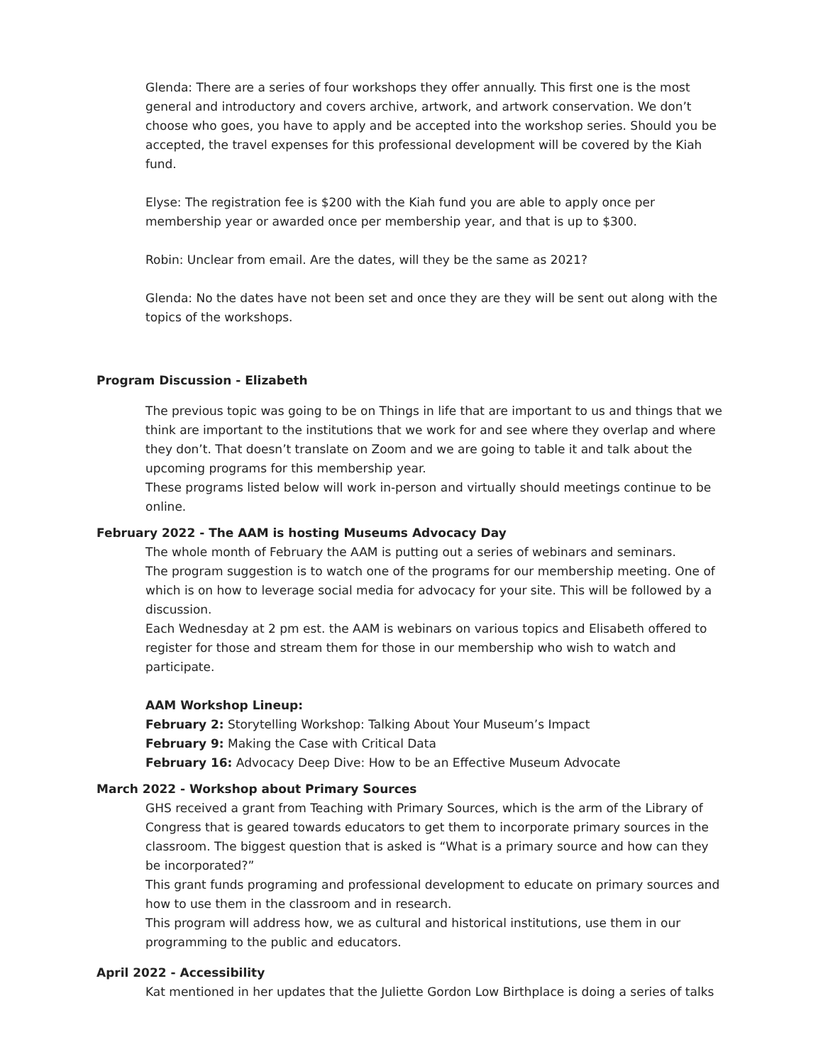Glenda: There are a series of four workshops they offer annually. This first one is the most general and introductory and covers archive, artwork, and artwork conservation. We don’t choose who goes, you have to apply and be accepted into the workshop series. Should you be accepted, the travel expenses for this professional development will be covered by the Kiah fund.
Elyse: The registration fee is $200 with the Kiah fund you are able to apply once per membership year or awarded once per membership year, and that is up to $300.
Robin: Unclear from email. Are the dates, will they be the same as 2021?
Glenda: No the dates have not been set and once they are they will be sent out along with the topics of the workshops.
Program Discussion - Elizabeth
The previous topic was going to be on Things in life that are important to us and things that we think are important to the institutions that we work for and see where they overlap and where they don’t. That doesn’t translate on Zoom and we are going to table it and talk about the upcoming programs for this membership year.
These programs listed below will work in-person and virtually should meetings continue to be online.
February 2022 - The AAM is hosting Museums Advocacy Day
The whole month of February the AAM is putting out a series of webinars and seminars.
The program suggestion is to watch one of the programs for our membership meeting. One of which is on how to leverage social media for advocacy for your site. This will be followed by a discussion.
Each Wednesday at 2 pm est. the AAM is webinars on various topics and Elisabeth offered to register for those and stream them for those in our membership who wish to watch and participate.
AAM Workshop Lineup:
February 2: Storytelling Workshop: Talking About Your Museum’s Impact
February 9: Making the Case with Critical Data
February 16: Advocacy Deep Dive: How to be an Effective Museum Advocate
March 2022 - Workshop about Primary Sources
GHS received a grant from Teaching with Primary Sources, which is the arm of the Library of Congress that is geared towards educators to get them to incorporate primary sources in the classroom. The biggest question that is asked is “What is a primary source and how can they be incorporated?”
This grant funds programing and professional development to educate on primary sources and how to use them in the classroom and in research.
This program will address how, we as cultural and historical institutions, use them in our programming to the public and educators.
April 2022 - Accessibility
Kat mentioned in her updates that the Juliette Gordon Low Birthplace is doing a series of talks